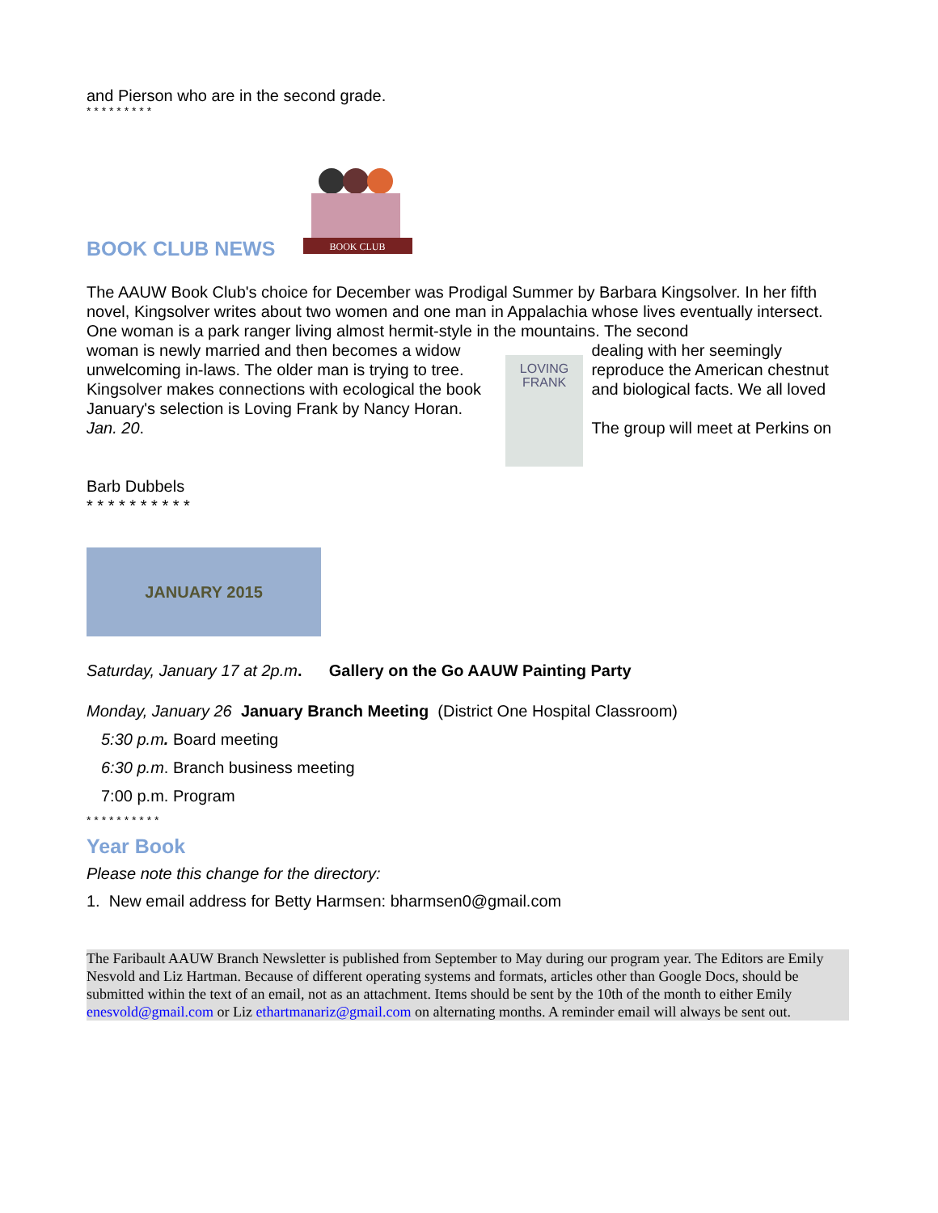and Pierson who are in the second grade.
* * * * * * * * *
BOOK CLUB NEWS
BOOK CLUB
The AAUW Book Club's choice for December was Prodigal Summer by Barbara Kingsolver. In her fifth novel, Kingsolver writes about two women and one man in Appalachia whose lives eventually intersect. One woman is a park ranger living almost hermit-style in the mountains. The second
woman is newly married and then becomes a widow unwelcoming in-laws. The older man is trying to tree. Kingsolver makes connections with ecological the book
January's selection is Loving Frank by Nancy Horan. Jan. 20.
LOVING
FRANK
dealing with her seemingly reproduce the American chestnut and biological facts. We all loved
The group will meet at Perkins on
Barb Dubbels
* * * * * * * * * *
JANUARY 2015
Saturday, January 17 at 2p.m. Gallery on the Go AAUW Painting Party
Monday, January 26 January Branch Meeting (District One Hospital Classroom)
5:30 p.m. Board meeting
6:30 p.m. Branch business meeting
7:00 p.m. Program
* * * * * * * * * *
Year Book
Please note this change for the directory:
1. New email address for Betty Harmsen: bharmsen0@gmail.com
The Faribault AAUW Branch Newsletter is published from September to May during our program year. The Editors are Emily Nesvold and Liz Hartman. Because of different operating systems and formats, articles other than Google Docs, should be submitted within the text of an email, not as an attachment. Items should be sent by the 10th of the month to either Emily enesvold@gmail.com or Liz ethartmanariz@gmail.com on alternating months. A reminder email will always be sent out.